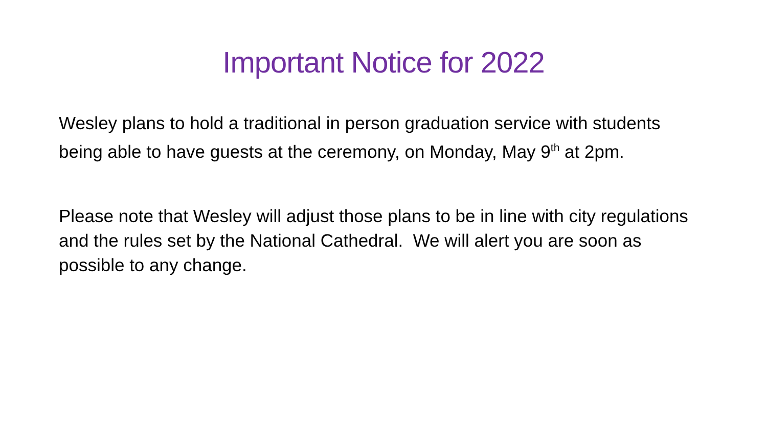Important Notice for 2022
Wesley plans to hold a traditional in person graduation service with students being able to have guests at the ceremony, on Monday, May 9<sup>th</sup> at 2pm.
Please note that Wesley will adjust those plans to be in line with city regulations and the rules set by the National Cathedral. We will alert you are soon as possible to any change.